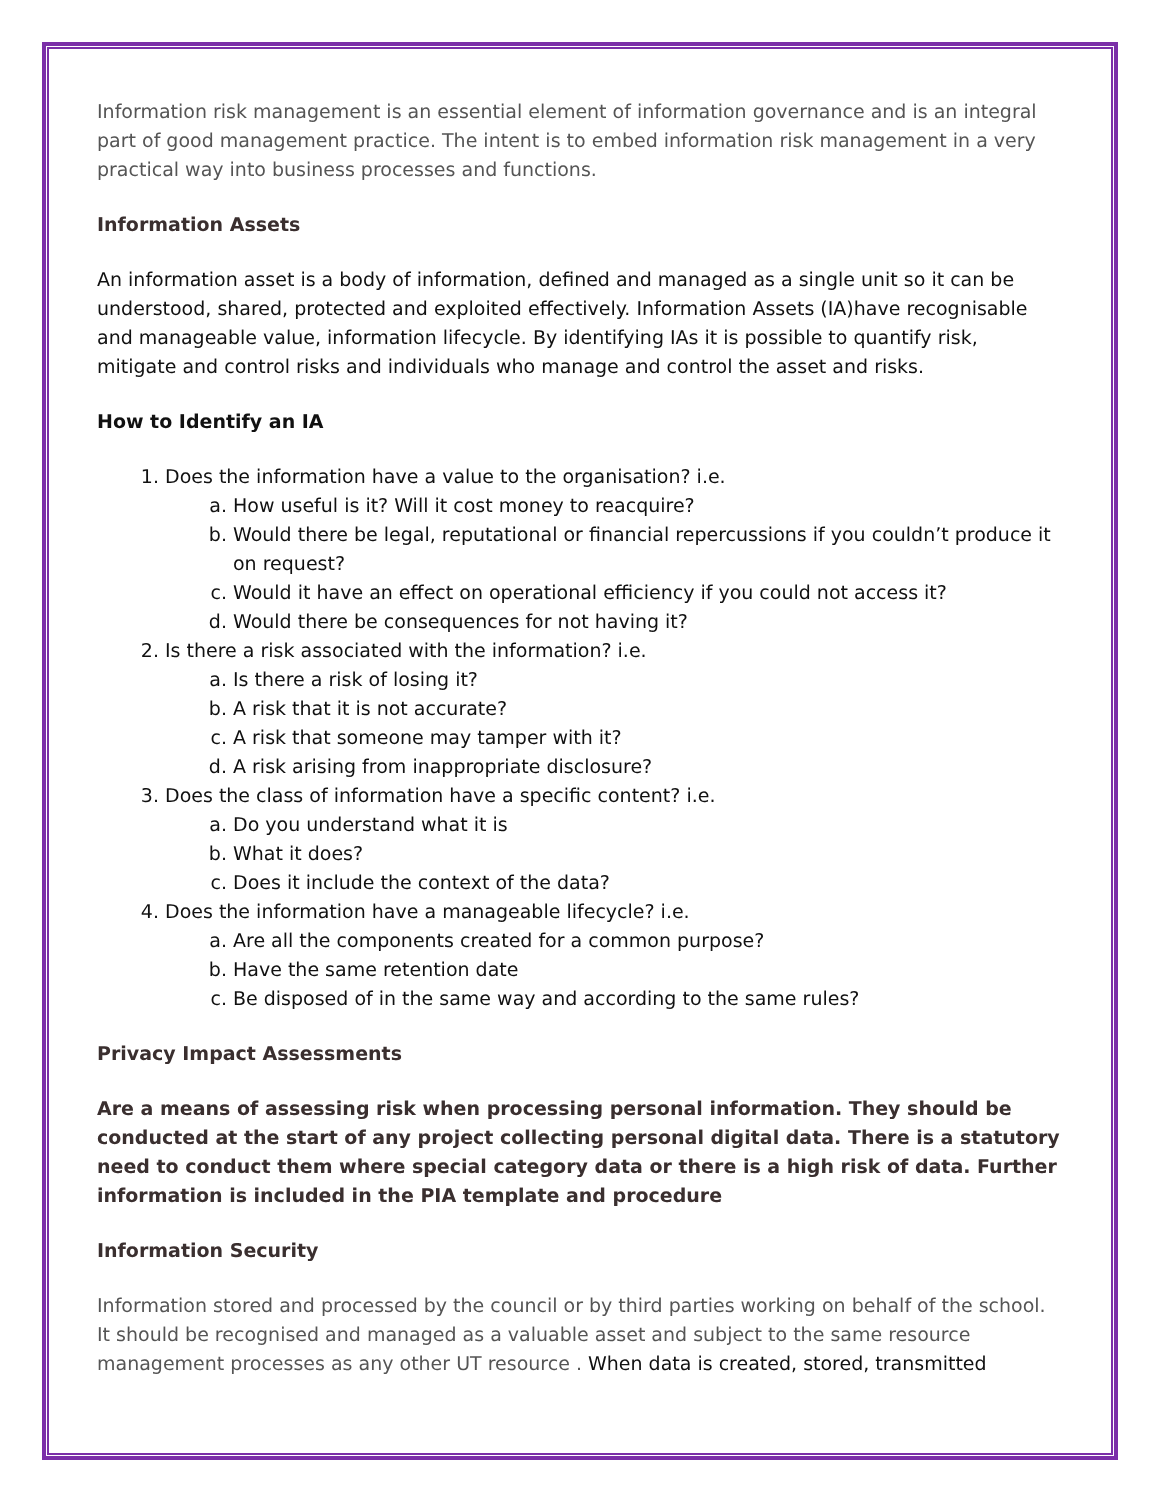Information risk management is an essential element of information governance and is an integral part of good management practice. The intent is to embed information risk management in a very practical way into business processes and functions.
Information Assets
An information asset is a body of information, defined and managed as a single unit so it can be understood, shared, protected and exploited effectively. Information Assets (IA)have recognisable and manageable value, information lifecycle. By identifying IAs it is possible to quantify risk, mitigate and control risks and individuals who manage and control the asset and risks.
How to Identify an IA
1. Does the information have a value to the organisation? i.e.
a. How useful is it? Will it cost money to reacquire?
b. Would there be legal, reputational or financial repercussions if you couldn’t produce it on request?
c. Would it have an effect on operational efficiency if you could not access it?
d. Would there be consequences for not having it?
2. Is there a risk associated with the information? i.e.
a. Is there a risk of losing it?
b. A risk that it is not accurate?
c. A risk that someone may tamper with it?
d. A risk arising from inappropriate disclosure?
3. Does the class of information have a specific content? i.e.
a. Do you understand what it is
b. What it does?
c. Does it include the context of the data?
4. Does the information have a manageable lifecycle? i.e.
a. Are all the components created for a common purpose?
b. Have the same retention date
c. Be disposed of in the same way and according to the same rules?
Privacy Impact Assessments
Are a means of assessing risk when processing personal information. They should be conducted at the start of any project collecting personal digital data. There is a statutory need to conduct them where special category data or there is a high risk of data. Further information is included in the PIA template and procedure
Information Security
Information stored and processed by the council or by third parties working on behalf of the school. It should be recognised and managed as a valuable asset and subject to the same resource management processes as any other UT resource . When data is created, stored, transmitted